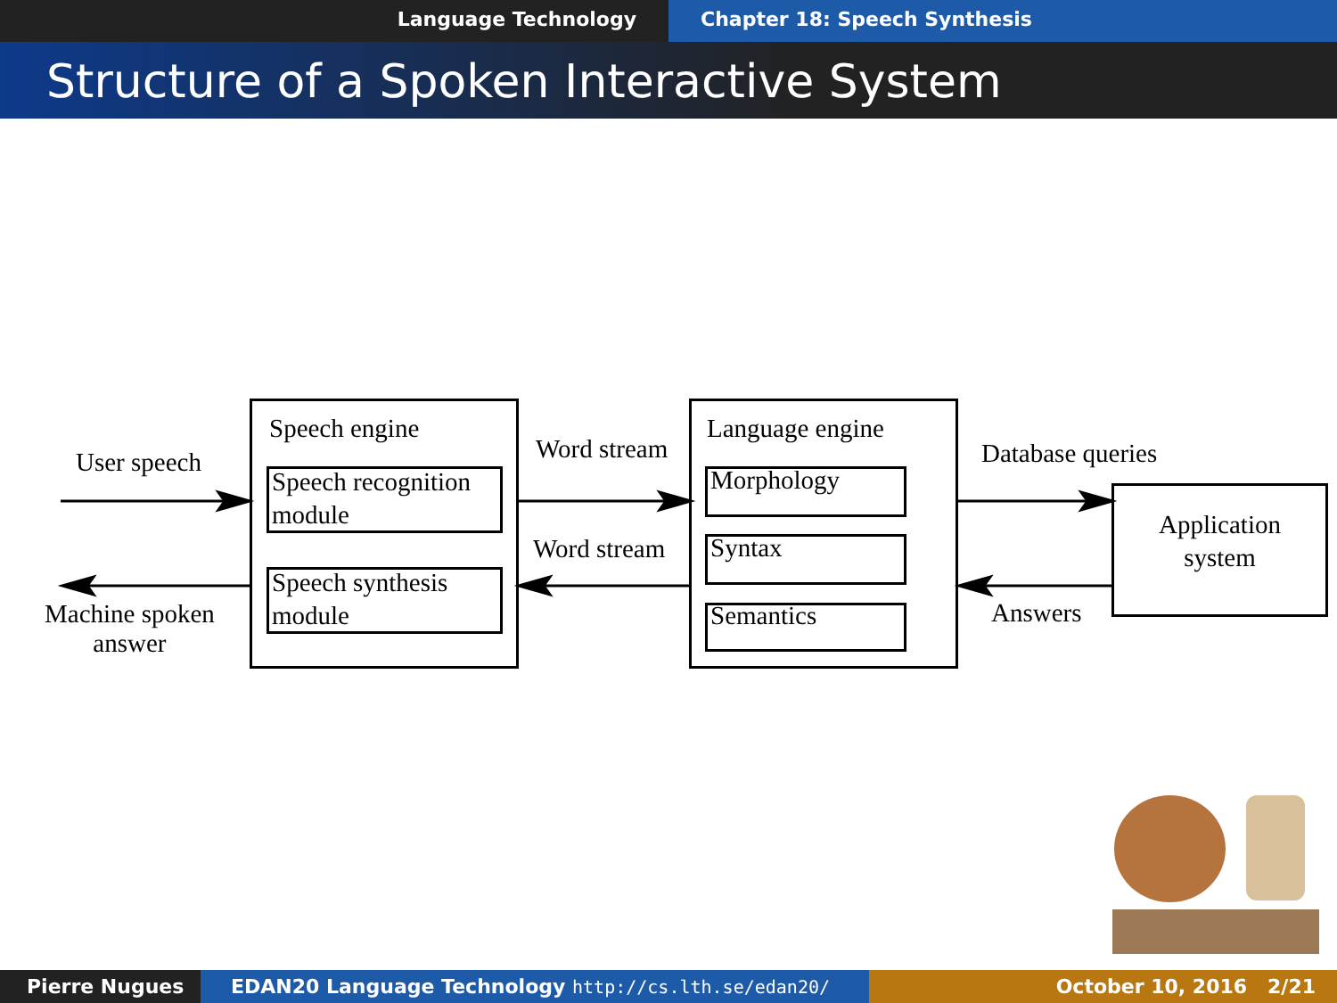Language Technology Chapter 18: Speech Synthesis
Structure of a Spoken Interactive System
User speech
Machine spoken
answer
Speech engine
Speech recognition
module
Speech synthesis
module
Word stream
Word stream
Language engine
Morphology
Syntax
Semantics
Database queries
Answers
Application
system
Pierre Nugues EDAN20 Language Technology http://cs.lth.se/edan20/ October 10, 2016 2/21